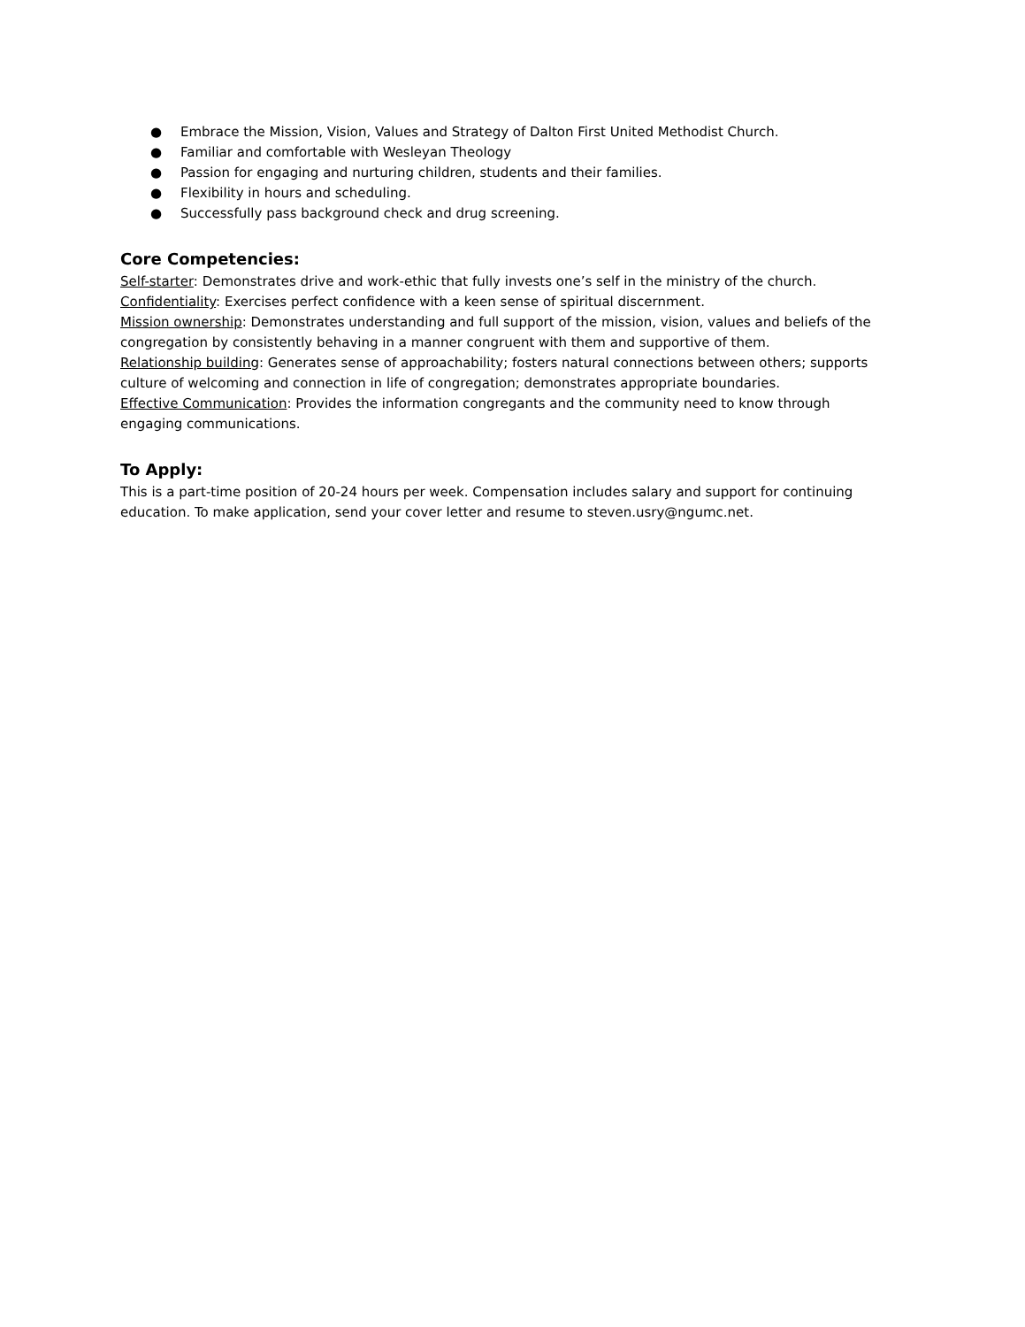● Embrace the Mission, Vision, Values and Strategy of Dalton First United Methodist Church.
● Familiar and comfortable with Wesleyan Theology
● Passion for engaging and nurturing children, students and their families.
● Flexibility in hours and scheduling.
● Successfully pass background check and drug screening.
Core Competencies:
Self-starter: Demonstrates drive and work-ethic that fully invests one’s self in the ministry of the church.
Confidentiality: Exercises perfect confidence with a keen sense of spiritual discernment.
Mission ownership: Demonstrates understanding and full support of the mission, vision, values and beliefs of the congregation by consistently behaving in a manner congruent with them and supportive of them.
Relationship building: Generates sense of approachability; fosters natural connections between others; supports culture of welcoming and connection in life of congregation; demonstrates appropriate boundaries.
Effective Communication: Provides the information congregants and the community need to know through engaging communications.
To Apply:
This is a part-time position of 20-24 hours per week. Compensation includes salary and support for continuing education. To make application, send your cover letter and resume to steven.usry@ngumc.net.